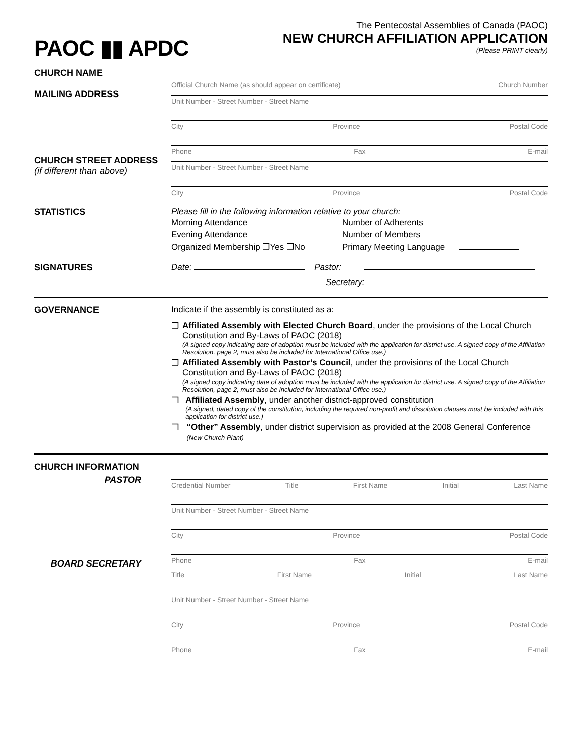PAOC ▮▮ APDC
The Pentecostal Assemblies of Canada (PAOC)
NEW CHURCH AFFILIATION APPLICATION
(Please PRINT clearly)
CHURCH NAME
Official Church Name (as should appear on certificate) Church Number
MAILING ADDRESS
Unit Number - Street Number - Street Name
City Province Postal Code
Phone Fax E-mail
CHURCH STREET ADDRESS
(if different than above)
Unit Number - Street Number - Street Name
City Province Postal Code
STATISTICS Please fill in the following information relative to your church:
| Morning Attendance | | Number of Adherents | |
| Evening Attendance | | Number of Members | |
| Organized Membership ❒Yes ❒No | | Primary Meeting Language | |
SIGNATURES Date: Pastor:
Secretary:
GOVERNANCE Indicate if the assembly is constituted as a:
❒ Affiliated Assembly with Elected Church Board, under the provisions of the Local Church Constitution and By-Laws of PAOC (2018)
(A signed copy indicating date of adoption must be included with the application for district use. A signed copy of the Affiliation Resolution, page 2, must also be included for International Office use.)
❒ Affiliated Assembly with Pastor’s Council, under the provisions of the Local Church Constitution and By-Laws of PAOC (2018)
(A signed copy indicating date of adoption must be included with the application for district use. A signed copy of the Affiliation Resolution, page 2, must also be included for International Office use.)
❒ Affiliated Assembly, under another district-approved constitution
(A signed, dated copy of the constitution, including the required non-profit and dissolution clauses must be included with this application for district use.)
❒ “Other” Assembly, under district supervision as provided at the 2008 General Conference (New Church Plant)
CHURCH INFORMATION
PASTOR
Credential Number Title First Name Initial Last Name
Unit Number - Street Number - Street Name
City Province Postal Code
Phone Fax E-mail
BOARD SECRETARY
Title First Name Initial Last Name
Unit Number - Street Number - Street Name
City Province Postal Code
Phone Fax E-mail